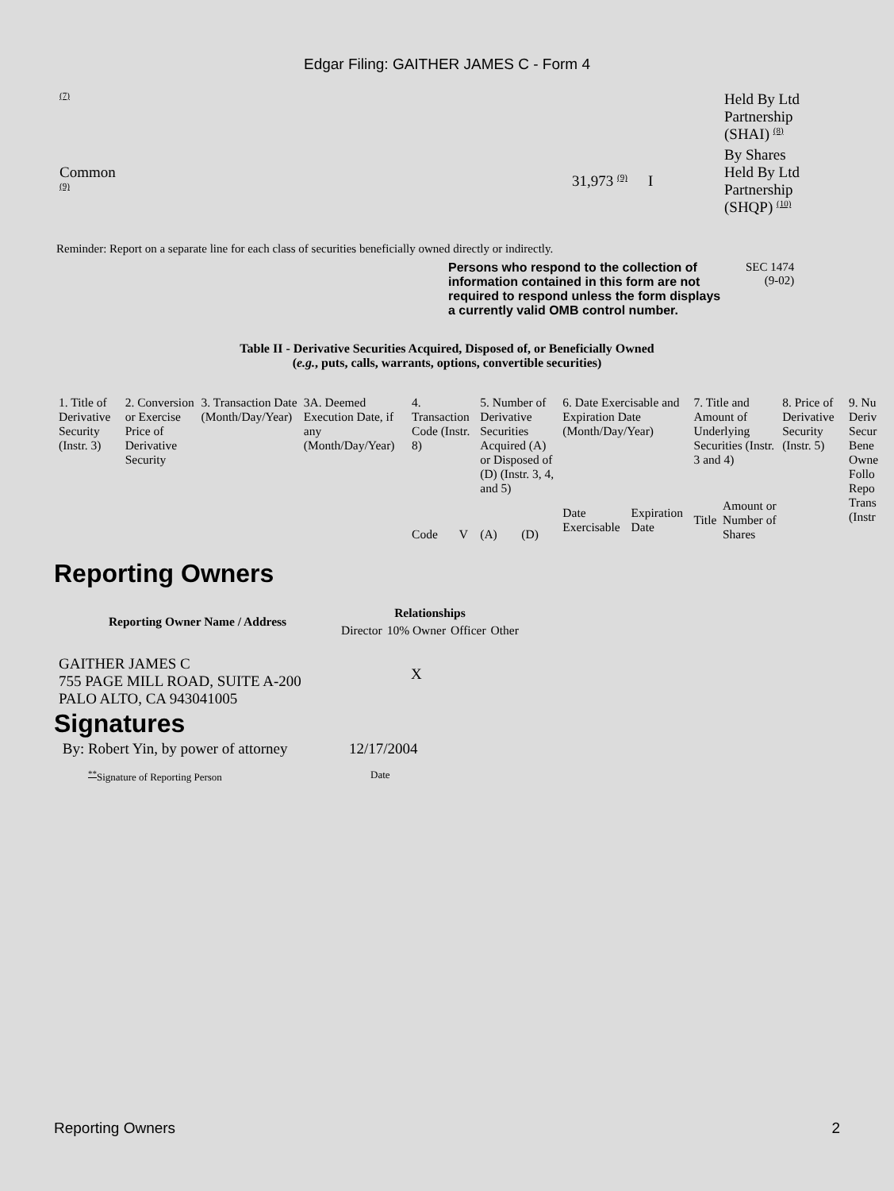Edgar Filing: GAITHER JAMES C - Form 4
| <sup>(7)</sup> | | | Held By Ltd Partnership (SHAI) <sup>(8)</sup> |
| Common <sup>(9)</sup> | 31,973 <sup>(9)</sup> | I | By Shares Held By Ltd Partnership (SHQP) <sup>(10)</sup> |
Reminder: Report on a separate line for each class of securities beneficially owned directly or indirectly.
Persons who respond to the collection of information contained in this form are not required to respond unless the form displays a currently valid OMB control number.
SEC 1474
(9-02)
Table II - Derivative Securities Acquired, Disposed of, or Beneficially Owned
(e.g., puts, calls, warrants, options, convertible securities)
| 1. Title of Derivative Security (Instr. 3) | 2. Conversion or Exercise Price of Derivative Security | 3. Transaction Date (Month/Day/Year) | 3A. Deemed Execution Date, if any (Month/Day/Year) | 4. Transaction Code (Instr. 8) | | 5. Number of Derivative Securities Acquired (A) or Disposed of (D) (Instr. 3, 4, and 5) | | 6. Date Exercisable and Expiration Date (Month/Day/Year) | | 7. Title and Amount of Underlying Securities (Instr. 3 and 4) | | 8. Price of Derivative Security (Instr. 5) | 9. Nu Deriv Secur Bene Owne Follo Repo Trans (Instr |
| | | | | Code | V | (A) | (D) | Date Exercisable | Expiration Date | Title | Amount or Number of Shares | | |
Reporting Owners
| Reporting Owner Name / Address | Relationships | | | |
| --- | --- | --- | --- | --- |
| | Director | 10% Owner | Officer | Other |
| GAITHER JAMES C 755 PAGE MILL ROAD, SUITE A-200 PALO ALTO, CA 943041005 | | X | | |
Signatures
| By: Robert Yin, by power of attorney | 12/17/2004 |
| <sup>**</sup> Signature of Reporting Person | Date |
Reporting Owners 2